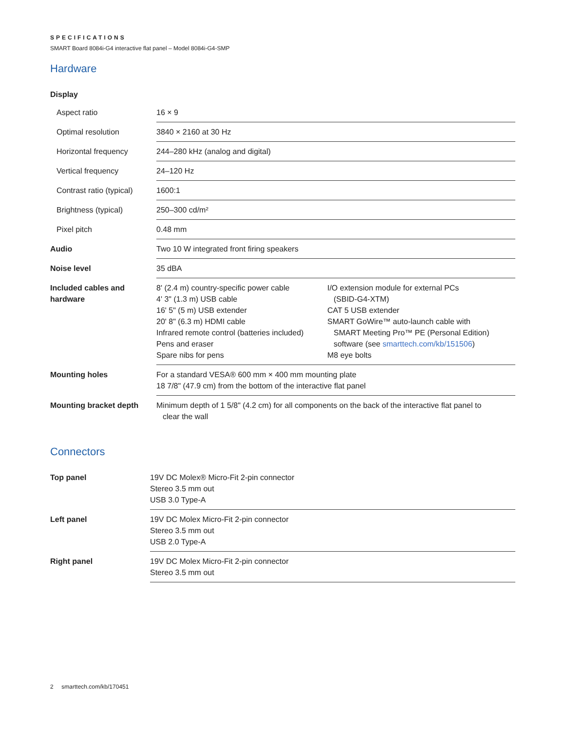SPECIFICATIONS
SMART Board 8084i-G4 interactive flat panel – Model 8084i-G4-SMP
Hardware
| Display | | |
| Aspect ratio | 16 × 9 | |
| Optimal resolution | 3840 × 2160 at 30 Hz | |
| Horizontal frequency | 244–280 kHz (analog and digital) | |
| Vertical frequency | 24–120 Hz | |
| Contrast ratio (typical) | 1600:1 | |
| Brightness (typical) | 250–300 cd/m² | |
| Pixel pitch | 0.48 mm | |
| Audio | Two 10 W integrated front firing speakers | |
| Noise level | 35 dBA | |
| Included cables and hardware | 8' (2.4 m) country-specific power cable 4' 3" (1.3 m) USB cable 16' 5" (5 m) USB extender 20' 8" (6.3 m) HDMI cable Infrared remote control (batteries included) Pens and eraser Spare nibs for pens | I/O extension module for external PCs (SBID-G4-XTM) CAT 5 USB extender SMART GoWire™ auto-launch cable with SMART Meeting Pro™ PE (Personal Edition) software (see smarttech.com/kb/151506 ) M8 eye bolts |
| Mounting holes | For a standard VESA® 600 mm × 400 mm mounting plate 18 7/8" (47.9 cm) from the bottom of the interactive flat panel | |
| Mounting bracket depth | Minimum depth of 1 5/8" (4.2 cm) for all components on the back of the interactive flat panel to clear the wall | |
Connectors
| Top panel | 19V DC Molex® Micro-Fit 2-pin connector Stereo 3.5 mm out USB 3.0 Type-A |
| Left panel | 19V DC Molex Micro-Fit 2-pin connector Stereo 3.5 mm out USB 2.0 Type-A |
| Right panel | 19V DC Molex Micro-Fit 2-pin connector Stereo 3.5 mm out |
2 smarttech.com/kb/170451